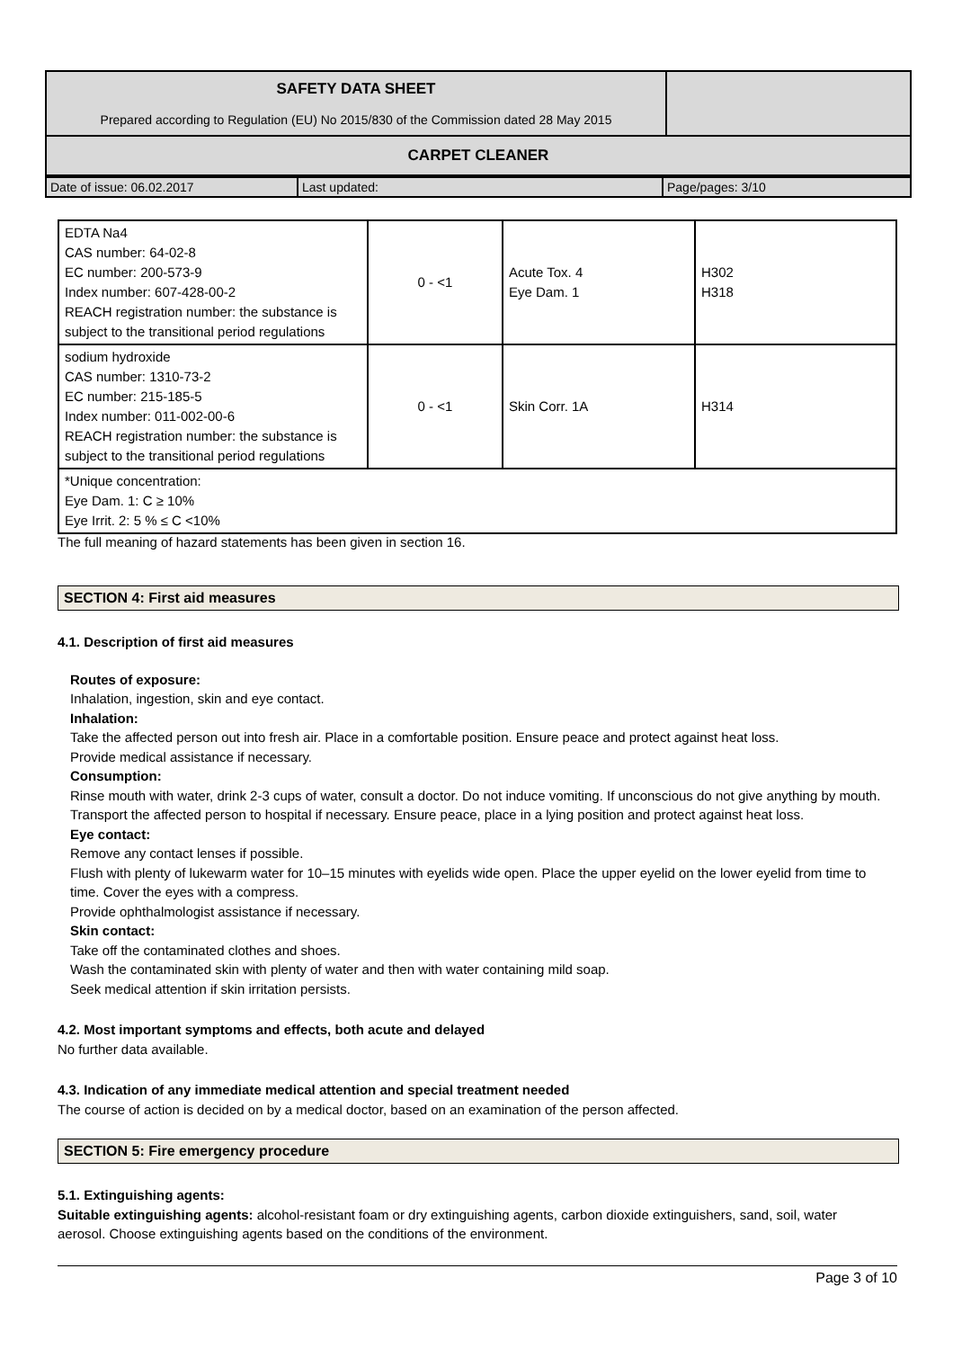| SAFETY DATA SHEET Prepared according to Regulation (EU) No 2015/830 of the Commission dated 28 May 2015 | |
| CARPET CLEANER | |
| Date of issue: 06.02.2017 | Last updated: | Page/pages: 3/10 |
| EDTA Na4 CAS number: 64-02-8 EC number: 200-573-9 Index number: 607-428-00-2 REACH registration number: the substance is subject to the transitional period regulations | 0 - <1 | Acute Tox. 4 Eye Dam. 1 | H302 H318 |
| sodium hydroxide CAS number: 1310-73-2 EC number: 215-185-5 Index number: 011-002-00-6 REACH registration number: the substance is subject to the transitional period regulations | 0 - <1 | Skin Corr. 1A | H314 |
| *Unique concentration: Eye Dam. 1: C ≥ 10% Eye Irrit. 2: 5 % ≤ C <10% | | | |
The full meaning of hazard statements has been given in section 16.
SECTION 4: First aid measures
4.1. Description of first aid measures
Routes of exposure:
Inhalation, ingestion, skin and eye contact.
Inhalation:
Take the affected person out into fresh air. Place in a comfortable position. Ensure peace and protect against heat loss.
Provide medical assistance if necessary.
Consumption:
Rinse mouth with water, drink 2-3 cups of water, consult a doctor. Do not induce vomiting. If unconscious do not give anything by mouth.
Transport the affected person to hospital if necessary. Ensure peace, place in a lying position and protect against heat loss.
Eye contact:
Remove any contact lenses if possible.
Flush with plenty of lukewarm water for 10–15 minutes with eyelids wide open. Place the upper eyelid on the lower eyelid from time to time. Cover the eyes with a compress.
Provide ophthalmologist assistance if necessary.
Skin contact:
Take off the contaminated clothes and shoes.
Wash the contaminated skin with plenty of water and then with water containing mild soap.
Seek medical attention if skin irritation persists.
4.2. Most important symptoms and effects, both acute and delayed
No further data available.
4.3. Indication of any immediate medical attention and special treatment needed
The course of action is decided on by a medical doctor, based on an examination of the person affected.
SECTION 5: Fire emergency procedure
5.1. Extinguishing agents:
Suitable extinguishing agents: alcohol-resistant foam or dry extinguishing agents, carbon dioxide extinguishers, sand, soil, water aerosol. Choose extinguishing agents based on the conditions of the environment.
Page 3 of 10